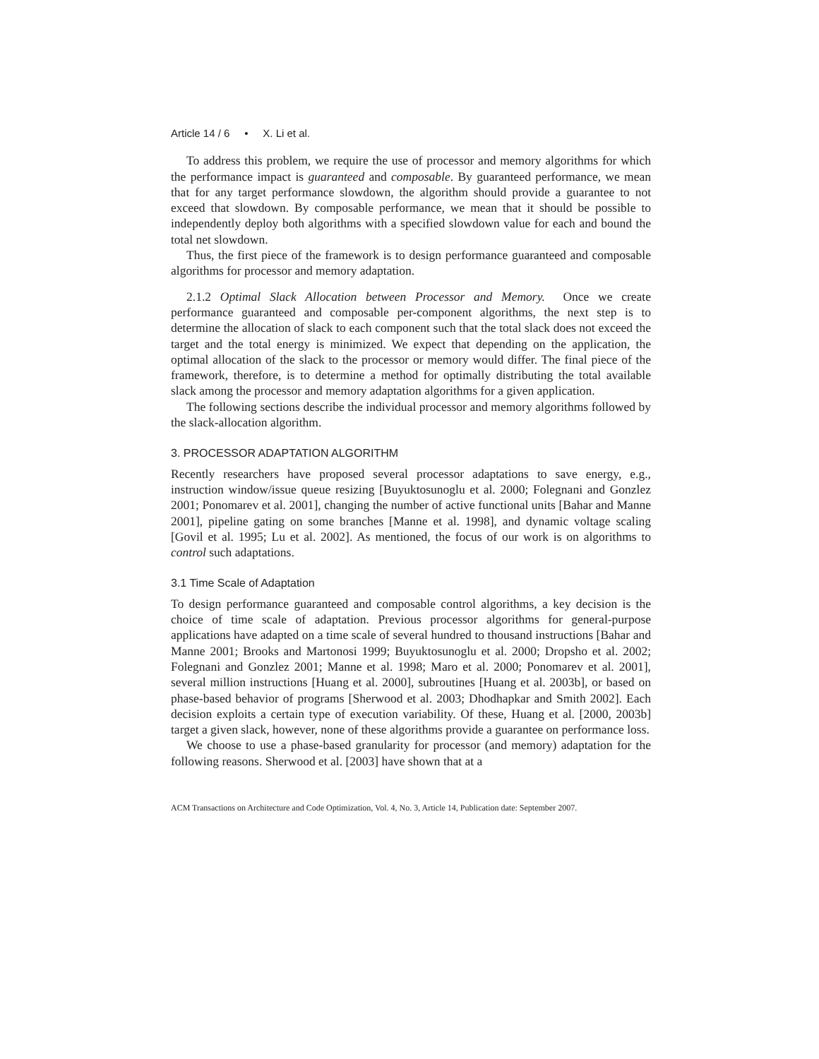Article 14 / 6 • X. Li et al.
To address this problem, we require the use of processor and memory algorithms for which the performance impact is guaranteed and composable. By guaranteed performance, we mean that for any target performance slowdown, the algorithm should provide a guarantee to not exceed that slowdown. By composable performance, we mean that it should be possible to independently deploy both algorithms with a specified slowdown value for each and bound the total net slowdown.
Thus, the first piece of the framework is to design performance guaranteed and composable algorithms for processor and memory adaptation.
2.1.2 Optimal Slack Allocation between Processor and Memory. Once we create performance guaranteed and composable per-component algorithms, the next step is to determine the allocation of slack to each component such that the total slack does not exceed the target and the total energy is minimized. We expect that depending on the application, the optimal allocation of the slack to the processor or memory would differ. The final piece of the framework, therefore, is to determine a method for optimally distributing the total available slack among the processor and memory adaptation algorithms for a given application.
The following sections describe the individual processor and memory algorithms followed by the slack-allocation algorithm.
3. PROCESSOR ADAPTATION ALGORITHM
Recently researchers have proposed several processor adaptations to save energy, e.g., instruction window/issue queue resizing [Buyuktosunoglu et al. 2000; Folegnani and Gonzlez 2001; Ponomarev et al. 2001], changing the number of active functional units [Bahar and Manne 2001], pipeline gating on some branches [Manne et al. 1998], and dynamic voltage scaling [Govil et al. 1995; Lu et al. 2002]. As mentioned, the focus of our work is on algorithms to control such adaptations.
3.1 Time Scale of Adaptation
To design performance guaranteed and composable control algorithms, a key decision is the choice of time scale of adaptation. Previous processor algorithms for general-purpose applications have adapted on a time scale of several hundred to thousand instructions [Bahar and Manne 2001; Brooks and Martonosi 1999; Buyuktosunoglu et al. 2000; Dropsho et al. 2002; Folegnani and Gonzlez 2001; Manne et al. 1998; Maro et al. 2000; Ponomarev et al. 2001], several million instructions [Huang et al. 2000], subroutines [Huang et al. 2003b], or based on phase-based behavior of programs [Sherwood et al. 2003; Dhodhapkar and Smith 2002]. Each decision exploits a certain type of execution variability. Of these, Huang et al. [2000, 2003b] target a given slack, however, none of these algorithms provide a guarantee on performance loss.
We choose to use a phase-based granularity for processor (and memory) adaptation for the following reasons. Sherwood et al. [2003] have shown that at a
ACM Transactions on Architecture and Code Optimization, Vol. 4, No. 3, Article 14, Publication date: September 2007.